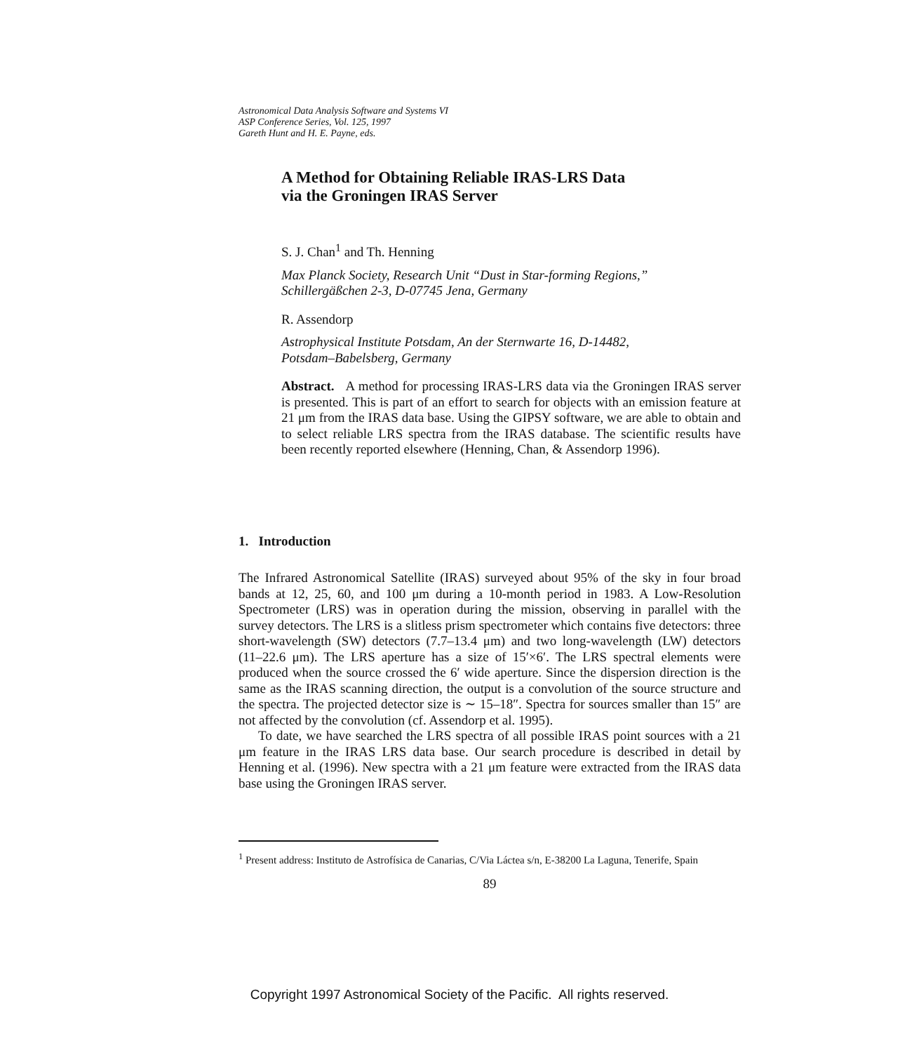Astronomical Data Analysis Software and Systems VI
ASP Conference Series, Vol. 125, 1997
Gareth Hunt and H. E. Payne, eds.
A Method for Obtaining Reliable IRAS-LRS Data
via the Groningen IRAS Server
S. J. Chan<sup>1</sup> and Th. Henning
Max Planck Society, Research Unit “Dust in Star-forming Regions,”
Schillergäßchen 2-3, D-07745 Jena, Germany
R. Assendorp
Astrophysical Institute Potsdam, An der Sternwarte 16, D-14482,
Potsdam–Babelsberg, Germany
Abstract. A method for processing IRAS-LRS data via the Groningen IRAS server is presented. This is part of an effort to search for objects with an emission feature at 21 μm from the IRAS data base. Using the GIPSY software, we are able to obtain and to select reliable LRS spectra from the IRAS database. The scientific results have been recently reported elsewhere (Henning, Chan, & Assendorp 1996).
1. Introduction
The Infrared Astronomical Satellite (IRAS) surveyed about 95% of the sky in four broad bands at 12, 25, 60, and 100 μm during a 10-month period in 1983. A Low-Resolution Spectrometer (LRS) was in operation during the mission, observing in parallel with the survey detectors. The LRS is a slitless prism spectrometer which contains five detectors: three short-wavelength (SW) detectors (7.7–13.4 μm) and two long-wavelength (LW) detectors (11–22.6 μm). The LRS aperture has a size of 15′×6′. The LRS spectral elements were produced when the source crossed the 6′ wide aperture. Since the dispersion direction is the same as the IRAS scanning direction, the output is a convolution of the source structure and the spectra. The projected detector size is ∼ 15–18″. Spectra for sources smaller than 15″ are not affected by the convolution (cf. Assendorp et al. 1995).
To date, we have searched the LRS spectra of all possible IRAS point sources with a 21 μm feature in the IRAS LRS data base. Our search procedure is described in detail by Henning et al. (1996). New spectra with a 21 μm feature were extracted from the IRAS data base using the Groningen IRAS server.
<sup>1</sup> Present address: Instituto de Astrofísica de Canarias, C/Via Láctea s/n, E-38200 La Laguna, Tenerife, Spain
89
Copyright 1997 Astronomical Society of the Pacific. All rights reserved.